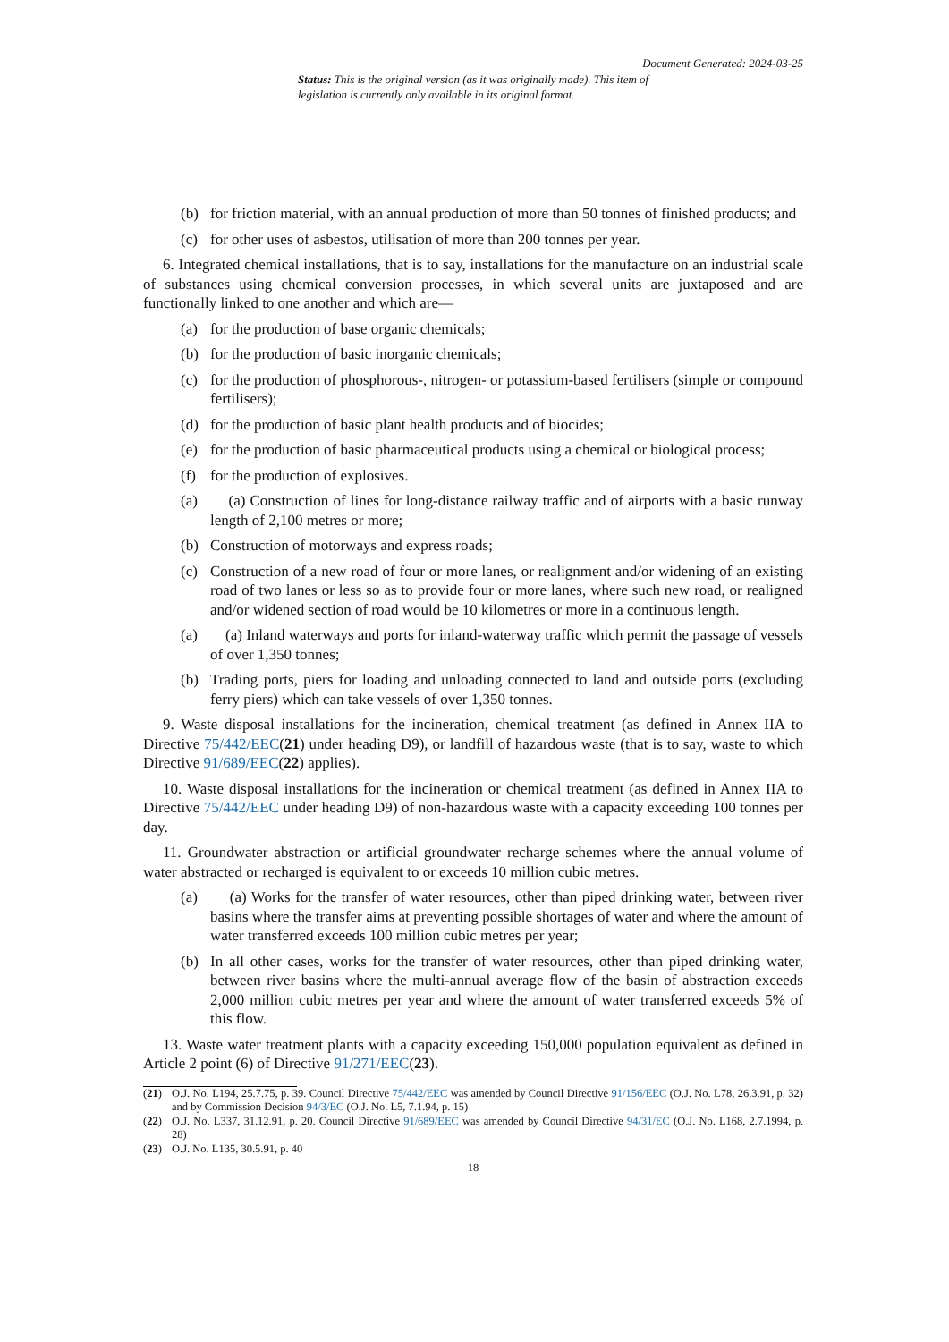Document Generated: 2024-03-25
Status: This is the original version (as it was originally made). This item of legislation is currently only available in its original format.
(b) for friction material, with an annual production of more than 50 tonnes of finished products; and
(c) for other uses of asbestos, utilisation of more than 200 tonnes per year.
6. Integrated chemical installations, that is to say, installations for the manufacture on an industrial scale of substances using chemical conversion processes, in which several units are juxtaposed and are functionally linked to one another and which are—
(a) for the production of base organic chemicals;
(b) for the production of basic inorganic chemicals;
(c) for the production of phosphorous-, nitrogen- or potassium-based fertilisers (simple or compound fertilisers);
(d) for the production of basic plant health products and of biocides;
(e) for the production of basic pharmaceutical products using a chemical or biological process;
(f) for the production of explosives.
(a) (a) Construction of lines for long-distance railway traffic and of airports with a basic runway length of 2,100 metres or more;
(b) Construction of motorways and express roads;
(c) Construction of a new road of four or more lanes, or realignment and/or widening of an existing road of two lanes or less so as to provide four or more lanes, where such new road, or realigned and/or widened section of road would be 10 kilometres or more in a continuous length.
(a) (a) Inland waterways and ports for inland-waterway traffic which permit the passage of vessels of over 1,350 tonnes;
(b) Trading ports, piers for loading and unloading connected to land and outside ports (excluding ferry piers) which can take vessels of over 1,350 tonnes.
9. Waste disposal installations for the incineration, chemical treatment (as defined in Annex IIA to Directive 75/442/EEC(21) under heading D9), or landfill of hazardous waste (that is to say, waste to which Directive 91/689/EEC(22) applies).
10. Waste disposal installations for the incineration or chemical treatment (as defined in Annex IIA to Directive 75/442/EEC under heading D9) of non-hazardous waste with a capacity exceeding 100 tonnes per day.
11. Groundwater abstraction or artificial groundwater recharge schemes where the annual volume of water abstracted or recharged is equivalent to or exceeds 10 million cubic metres.
(a) (a) Works for the transfer of water resources, other than piped drinking water, between river basins where the transfer aims at preventing possible shortages of water and where the amount of water transferred exceeds 100 million cubic metres per year;
(b) In all other cases, works for the transfer of water resources, other than piped drinking water, between river basins where the multi-annual average flow of the basin of abstraction exceeds 2,000 million cubic metres per year and where the amount of water transferred exceeds 5% of this flow.
13. Waste water treatment plants with a capacity exceeding 150,000 population equivalent as defined in Article 2 point (6) of Directive 91/271/EEC(23).
(21) O.J. No. L194, 25.7.75, p. 39. Council Directive 75/442/EEC was amended by Council Directive 91/156/EEC (O.J. No. L78, 26.3.91, p. 32) and by Commission Decision 94/3/EC (O.J. No. L5, 7.1.94, p. 15)
(22) O.J. No. L337, 31.12.91, p. 20. Council Directive 91/689/EEC was amended by Council Directive 94/31/EC (O.J. No. L168, 2.7.1994, p. 28)
(23) O.J. No. L135, 30.5.91, p. 40
18